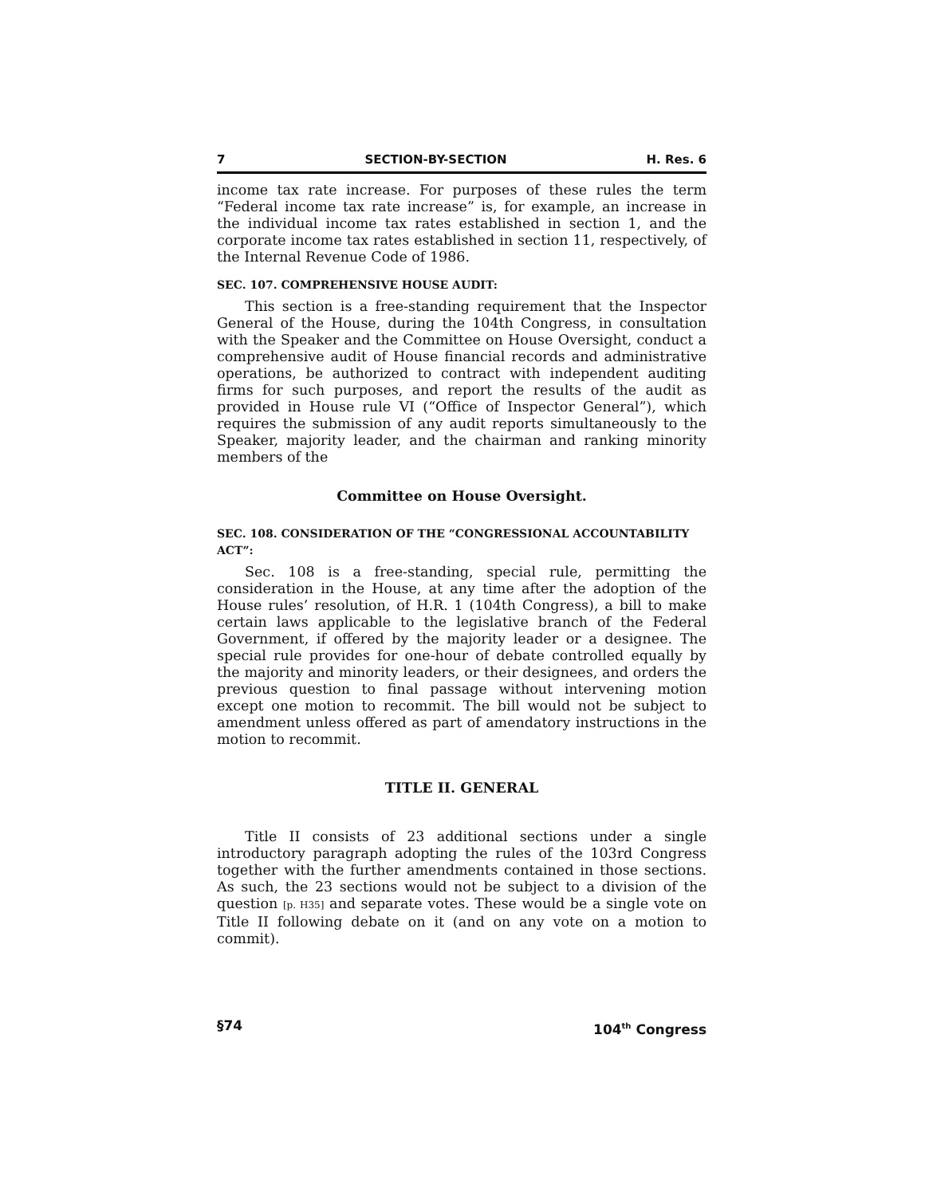7 SECTION-BY-SECTION H. Res. 6
income tax rate increase. For purposes of these rules the term “Federal income tax rate increase” is, for example, an increase in the individual income tax rates established in section 1, and the corporate income tax rates established in section 11, respectively, of the Internal Revenue Code of 1986.
SEC. 107. COMPREHENSIVE HOUSE AUDIT:
This section is a free-standing requirement that the Inspector General of the House, during the 104th Congress, in consultation with the Speaker and the Committee on House Oversight, conduct a comprehensive audit of House financial records and administrative operations, be authorized to contract with independent auditing firms for such purposes, and report the results of the audit as provided in House rule VI (“Office of Inspector General”), which requires the submission of any audit reports simultaneously to the Speaker, majority leader, and the chairman and ranking minority members of the
Committee on House Oversight.
SEC. 108. CONSIDERATION OF THE “CONGRESSIONAL ACCOUNTABILITY ACT”:
Sec. 108 is a free-standing, special rule, permitting the consideration in the House, at any time after the adoption of the House rules’ resolution, of H.R. 1 (104th Congress), a bill to make certain laws applicable to the legislative branch of the Federal Government, if offered by the majority leader or a designee. The special rule provides for one-hour of debate controlled equally by the majority and minority leaders, or their designees, and orders the previous question to final passage without intervening motion except one motion to recommit. The bill would not be subject to amendment unless offered as part of amendatory instructions in the motion to recommit.
TITLE II. GENERAL
Title II consists of 23 additional sections under a single introductory paragraph adopting the rules of the 103rd Congress together with the further amendments contained in those sections. As such, the 23 sections would not be subject to a division of the question [p. H35] and separate votes. These would be a single vote on Title II following debate on it (and on any vote on a motion to commit).
§74 104<sup>th</sup> Congress